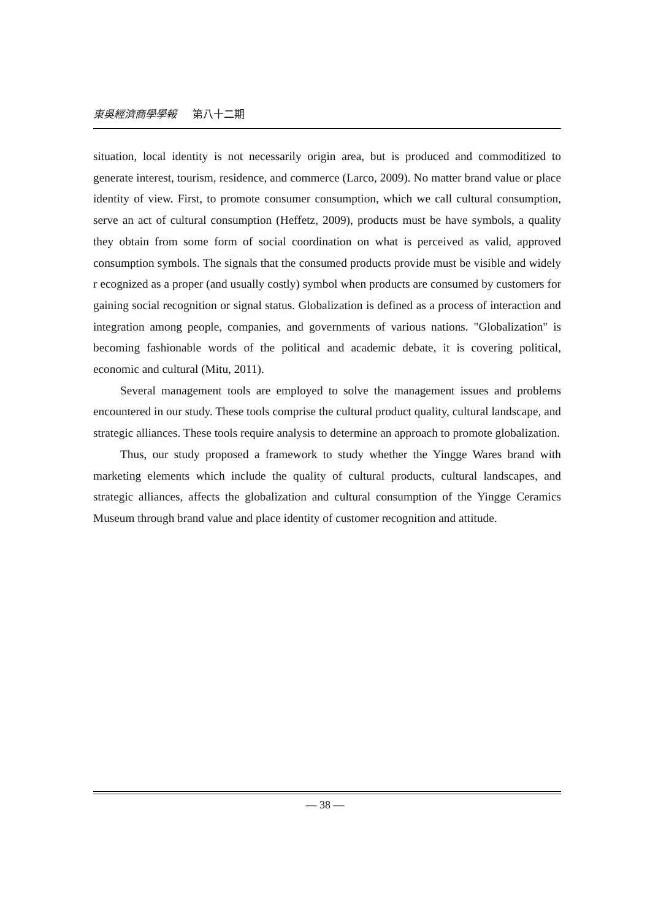東吳經濟商學學報 第八十二期
situation, local identity is not necessarily origin area, but is produced and commoditized to generate interest, tourism, residence, and commerce (Larco, 2009). No matter brand value or place identity of view. First, to promote consumer consumption, which we call cultural consumption, serve an act of cultural consumption (Heffetz, 2009), products must be have symbols, a quality they obtain from some form of social coordination on what is perceived as valid, approved consumption symbols. The signals that the consumed products provide must be visible and widely r ecognized as a proper (and usually costly) symbol when products are consumed by customers for gaining social recognition or signal status. Globalization is defined as a process of interaction and integration among people, companies, and governments of various nations. "Globalization" is becoming fashionable words of the political and academic debate, it is covering political, economic and cultural (Mitu, 2011).
Several management tools are employed to solve the management issues and problems encountered in our study. These tools comprise the cultural product quality, cultural landscape, and strategic alliances. These tools require analysis to determine an approach to promote globalization.
Thus, our study proposed a framework to study whether the Yingge Wares brand with marketing elements which include the quality of cultural products, cultural landscapes, and strategic alliances, affects the globalization and cultural consumption of the Yingge Ceramics Museum through brand value and place identity of customer recognition and attitude.
— 38 —